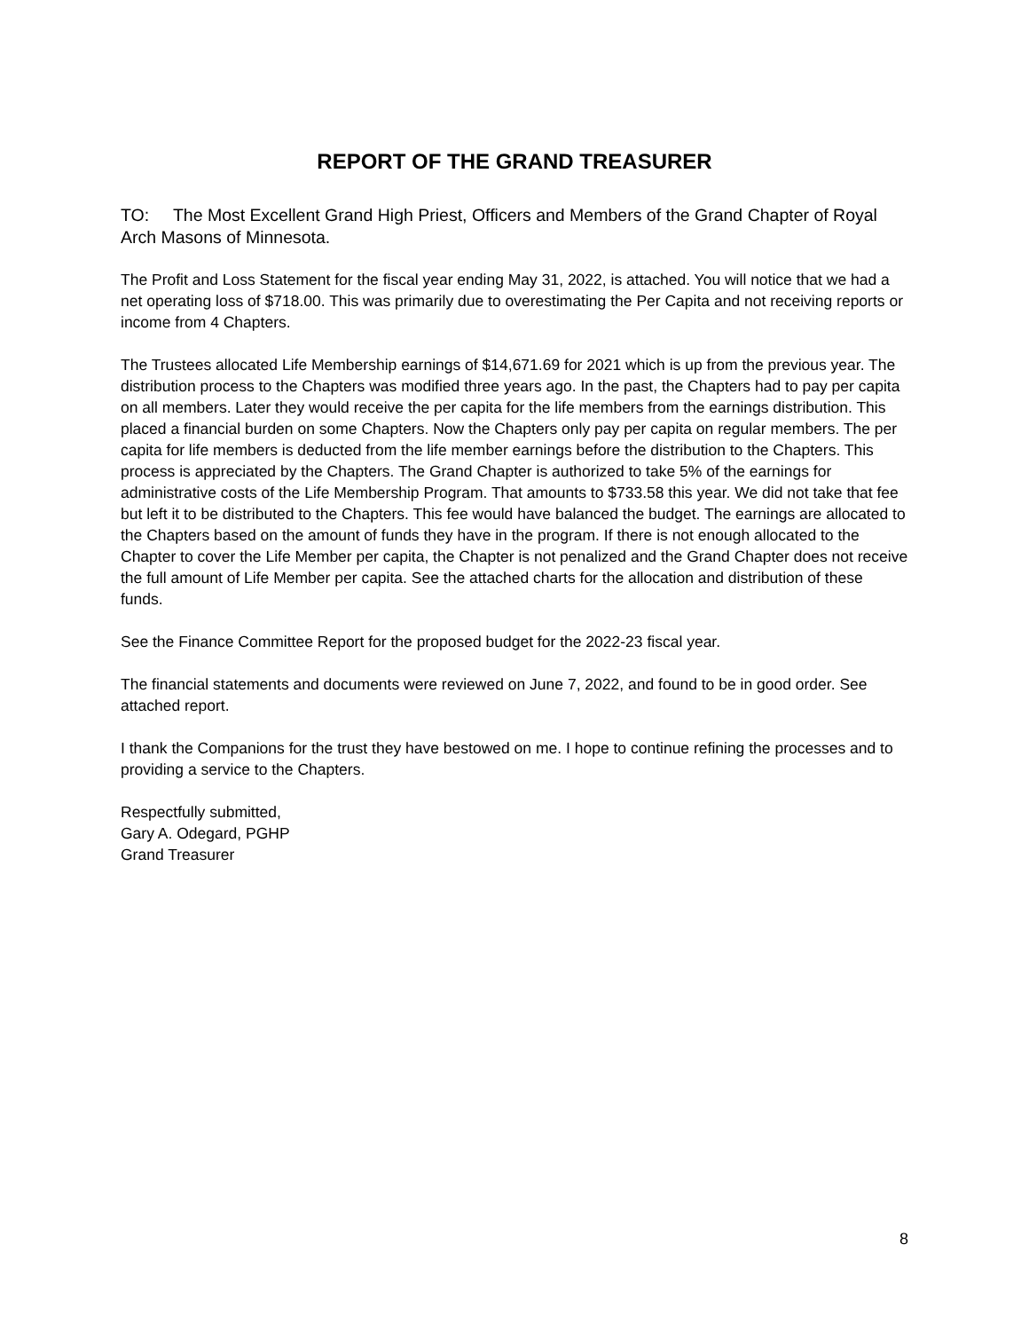REPORT OF THE GRAND TREASURER
TO: The Most Excellent Grand High Priest, Officers and Members of the Grand Chapter of Royal Arch Masons of Minnesota.
The Profit and Loss Statement for the fiscal year ending May 31, 2022, is attached. You will notice that we had a net operating loss of $718.00. This was primarily due to overestimating the Per Capita and not receiving reports or income from 4 Chapters.
The Trustees allocated Life Membership earnings of $14,671.69 for 2021 which is up from the previous year. The distribution process to the Chapters was modified three years ago. In the past, the Chapters had to pay per capita on all members. Later they would receive the per capita for the life members from the earnings distribution. This placed a financial burden on some Chapters. Now the Chapters only pay per capita on regular members. The per capita for life members is deducted from the life member earnings before the distribution to the Chapters. This process is appreciated by the Chapters. The Grand Chapter is authorized to take 5% of the earnings for administrative costs of the Life Membership Program. That amounts to $733.58 this year. We did not take that fee but left it to be distributed to the Chapters. This fee would have balanced the budget. The earnings are allocated to the Chapters based on the amount of funds they have in the program. If there is not enough allocated to the Chapter to cover the Life Member per capita, the Chapter is not penalized and the Grand Chapter does not receive the full amount of Life Member per capita. See the attached charts for the allocation and distribution of these funds.
See the Finance Committee Report for the proposed budget for the 2022-23 fiscal year.
The financial statements and documents were reviewed on June 7, 2022, and found to be in good order. See attached report.
I thank the Companions for the trust they have bestowed on me. I hope to continue refining the processes and to providing a service to the Chapters.
Respectfully submitted,
Gary A. Odegard, PGHP
Grand Treasurer
8